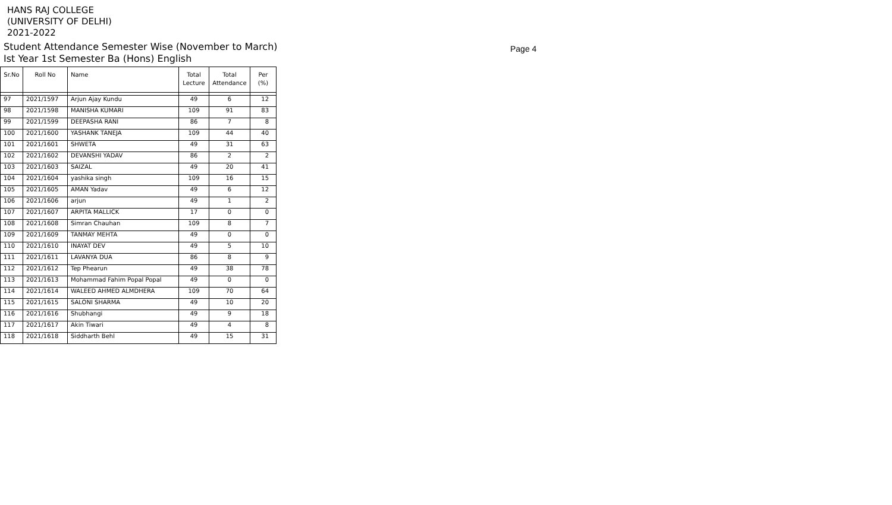HANS RAJ COLLEGE
(UNIVERSITY OF DELHI)
2021-2022
Student Attendance Semester Wise (November to March)
Ist Year 1st Semester Ba (Hons) English
Page 4
| Sr.No | Roll No | Name | Total Lecture | Total Attendance | Per (%) |
| --- | --- | --- | --- | --- | --- |
| 97 | 2021/1597 | Arjun Ajay Kundu | 49 | 6 | 12 |
| 98 | 2021/1598 | MANISHA KUMARI | 109 | 91 | 83 |
| 99 | 2021/1599 | DEEPASHA RANI | 86 | 7 | 8 |
| 100 | 2021/1600 | YASHANK TANEJA | 109 | 44 | 40 |
| 101 | 2021/1601 | SHWETA | 49 | 31 | 63 |
| 102 | 2021/1602 | DEVANSHI YADAV | 86 | 2 | 2 |
| 103 | 2021/1603 | SAIZAL | 49 | 20 | 41 |
| 104 | 2021/1604 | yashika singh | 109 | 16 | 15 |
| 105 | 2021/1605 | AMAN Yadav | 49 | 6 | 12 |
| 106 | 2021/1606 | arjun | 49 | 1 | 2 |
| 107 | 2021/1607 | ARPITA MALLICK | 17 | 0 | 0 |
| 108 | 2021/1608 | Simran Chauhan | 109 | 8 | 7 |
| 109 | 2021/1609 | TANMAY MEHTA | 49 | 0 | 0 |
| 110 | 2021/1610 | INAYAT DEV | 49 | 5 | 10 |
| 111 | 2021/1611 | LAVANYA DUA | 86 | 8 | 9 |
| 112 | 2021/1612 | Tep Phearun | 49 | 38 | 78 |
| 113 | 2021/1613 | Mohammad Fahim Popal Popal | 49 | 0 | 0 |
| 114 | 2021/1614 | WALEED AHMED ALMDHERA | 109 | 70 | 64 |
| 115 | 2021/1615 | SALONI SHARMA | 49 | 10 | 20 |
| 116 | 2021/1616 | Shubhangi | 49 | 9 | 18 |
| 117 | 2021/1617 | Akin Tiwari | 49 | 4 | 8 |
| 118 | 2021/1618 | Siddharth Behl | 49 | 15 | 31 |